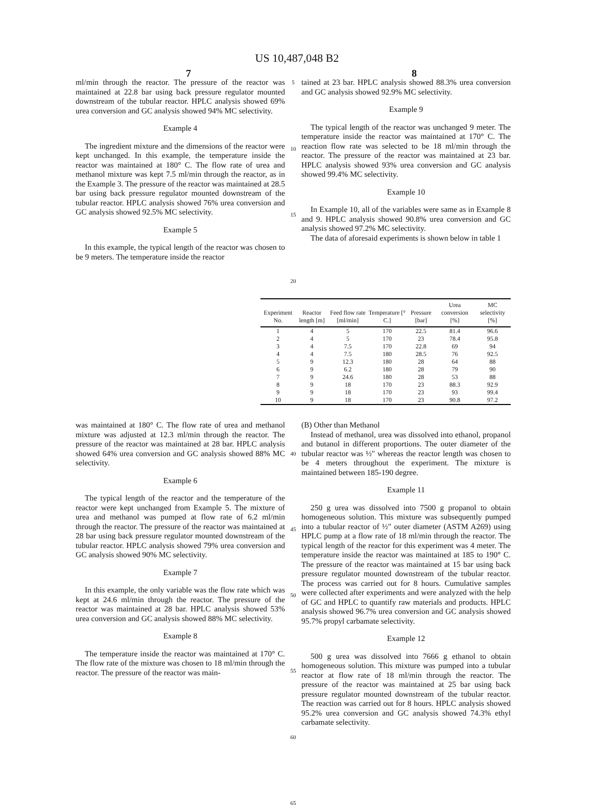US 10,487,048 B2
7 8
ml/min through the reactor. The pressure of the reactor was maintained at 22.8 bar using back pressure regulator mounted downstream of the tubular reactor. HPLC analysis showed 69% urea conversion and GC analysis showed 94% MC selectivity.
Example 4
The ingredient mixture and the dimensions of the reactor were kept unchanged. In this example, the temperature inside the reactor was maintained at 180° C. The flow rate of urea and methanol mixture was kept 7.5 ml/min through the reactor, as in the Example 3. The pressure of the reactor was maintained at 28.5 bar using back pressure regulator mounted downstream of the tubular reactor. HPLC analysis showed 76% urea conversion and GC analysis showed 92.5% MC selectivity.
Example 5
In this example, the typical length of the reactor was chosen to be 9 meters. The temperature inside the reactor
5
10
15
20
tained at 23 bar. HPLC analysis showed 88.3% urea conversion and GC analysis showed 92.9% MC selectivity.
Example 9
The typical length of the reactor was unchanged 9 meter. The temperature inside the reactor was maintained at 170° C. The reaction flow rate was selected to be 18 ml/min through the reactor. The pressure of the reactor was maintained at 23 bar. HPLC analysis showed 93% urea conversion and GC analysis showed 99.4% MC selectivity.
Example 10
In Example 10, all of the variables were same as in Example 8 and 9. HPLC analysis showed 90.8% urea conversion and GC analysis showed 97.2% MC selectivity.
The data of aforesaid experiments is shown below in table 1
| Experiment No. | Reactor length [m] | Feed flow rate [ml/min] | Temperature [° C.] | Pressure [bar] | Urea conversion [%] | MC selectivity [%] |
| --- | --- | --- | --- | --- | --- | --- |
| 1 | 4 | 5 | 170 | 22.5 | 81.4 | 96.6 |
| 2 | 4 | 5 | 170 | 23 | 78.4 | 95.8 |
| 3 | 4 | 7.5 | 170 | 22.8 | 69 | 94 |
| 4 | 4 | 7.5 | 180 | 28.5 | 76 | 92.5 |
| 5 | 9 | 12.3 | 180 | 28 | 64 | 88 |
| 6 | 9 | 6.2 | 180 | 28 | 79 | 90 |
| 7 | 9 | 24.6 | 180 | 28 | 53 | 88 |
| 8 | 9 | 18 | 170 | 23 | 88.3 | 92.9 |
| 9 | 9 | 18 | 170 | 23 | 93 | 99.4 |
| 10 | 9 | 18 | 170 | 23 | 90.8 | 97.2 |
was maintained at 180° C. The flow rate of urea and methanol mixture was adjusted at 12.3 ml/min through the reactor. The pressure of the reactor was maintained at 28 bar. HPLC analysis showed 64% urea conversion and GC analysis showed 88% MC selectivity.
Example 6
The typical length of the reactor and the temperature of the reactor were kept unchanged from Example 5. The mixture of urea and methanol was pumped at flow rate of 6.2 ml/min through the reactor. The pressure of the reactor was maintained at 28 bar using back pressure regulator mounted downstream of the tubular reactor. HPLC analysis showed 79% urea conversion and GC analysis showed 90% MC selectivity.
Example 7
In this example, the only variable was the flow rate which was kept at 24.6 ml/min through the reactor. The pressure of the reactor was maintained at 28 bar. HPLC analysis showed 53% urea conversion and GC analysis showed 88% MC selectivity.
Example 8
The temperature inside the reactor was maintained at 170° C. The flow rate of the mixture was chosen to 18 ml/min through the reactor. The pressure of the reactor was main-
40
45
50
55
60
65
(B) Other than Methanol
Instead of methanol, urea was dissolved into ethanol, propanol and butanol in different proportions. The outer diameter of the tubular reactor was ½" whereas the reactor length was chosen to be 4 meters throughout the experiment. The mixture is maintained between 185-190 degree.
Example 11
250 g urea was dissolved into 7500 g propanol to obtain homogeneous solution. This mixture was subsequently pumped into a tubular reactor of ½" outer diameter (ASTM A269) using HPLC pump at a flow rate of 18 ml/min through the reactor. The typical length of the reactor for this experiment was 4 meter. The temperature inside the reactor was maintained at 185 to 190° C. The pressure of the reactor was maintained at 15 bar using back pressure regulator mounted downstream of the tubular reactor. The process was carried out for 8 hours. Cumulative samples were collected after experiments and were analyzed with the help of GC and HPLC to quantify raw materials and products. HPLC analysis showed 96.7% urea conversion and GC analysis showed 95.7% propyl carbamate selectivity.
Example 12
500 g urea was dissolved into 7666 g ethanol to obtain homogeneous solution. This mixture was pumped into a tubular reactor at flow rate of 18 ml/min through the reactor. The pressure of the reactor was maintained at 25 bar using back pressure regulator mounted downstream of the tubular reactor. The reaction was carried out for 8 hours. HPLC analysis showed 95.2% urea conversion and GC analysis showed 74.3% ethyl carbamate selectivity.